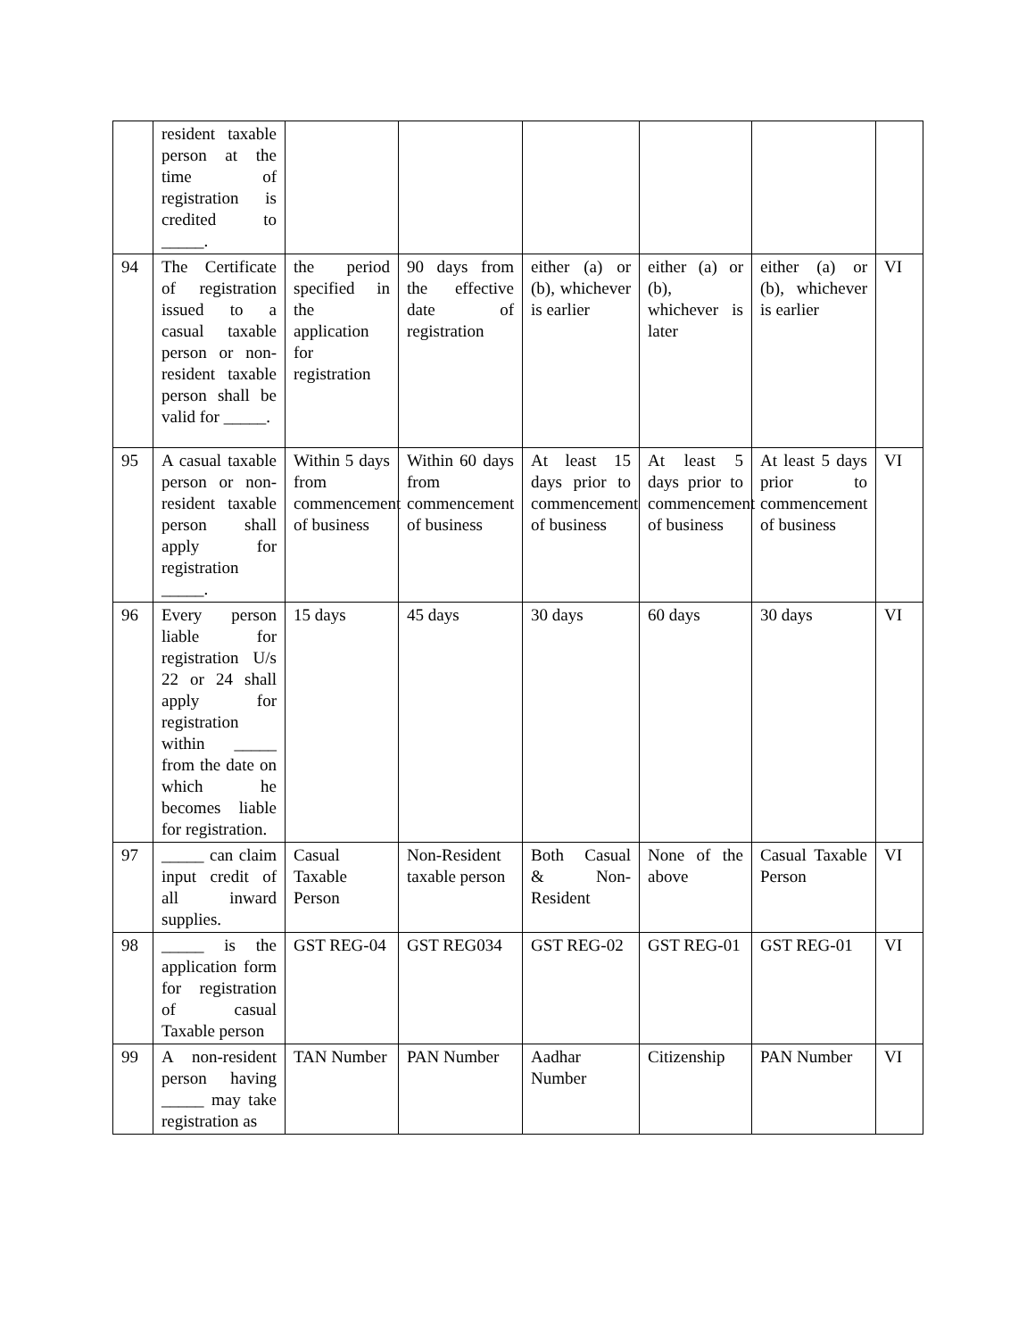| | resident taxable person at the time of registration is credited to _____. | | | | | | |
| 94 | The Certificate of registration issued to a casual taxable person or non-resident taxable person shall be valid for _____. | the period specified in the application for registration | 90 days from the effective date of registration | either (a) or (b), whichever is earlier | either (a) or (b), whichever is later | either (a) or (b), whichever is earlier | VI |
| 95 | A casual taxable person or non-resident taxable person shall apply for registration _____. | Within 5 days from commencement of business | Within 60 days from commencement of business | At least 15 days prior to commencement of business | At least 5 days prior to commencement of business | At least 5 days prior to commencement of business | VI |
| 96 | Every person liable for registration U/s 22 or 24 shall apply for registration within _____ from the date on which he becomes liable for registration. | 15 days | 45 days | 30 days | 60 days | 30 days | VI |
| 97 | _____ can claim input credit of all inward supplies. | Casual Taxable Person | Non-Resident taxable person | Both Casual & Non-Resident | None of the above | Casual Taxable Person | VI |
| 98 | _____ is the application form for registration of casual Taxable person | GST REG-04 | GST REG034 | GST REG-02 | GST REG-01 | GST REG-01 | VI |
| 99 | A non-resident person having _____ may take registration as | TAN Number | PAN Number | Aadhar Number | Citizenship | PAN Number | VI |